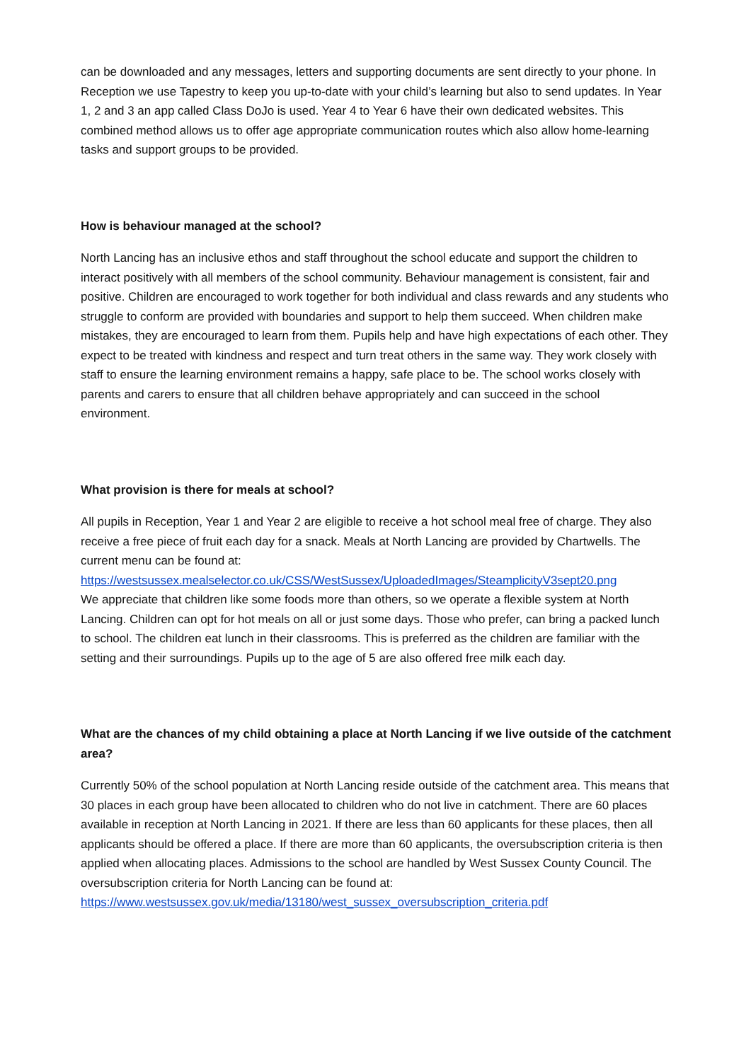can be downloaded and any messages, letters and supporting documents are sent directly to your phone. In Reception we use Tapestry to keep you up-to-date with your child’s learning but also to send updates. In Year 1, 2 and 3 an app called Class DoJo is used. Year 4 to Year 6 have their own dedicated websites. This combined method allows us to offer age appropriate communication routes which also allow home-learning tasks and support groups to be provided.
How is behaviour managed at the school?
North Lancing has an inclusive ethos and staff throughout the school educate and support the children to interact positively with all members of the school community. Behaviour management is consistent, fair and positive. Children are encouraged to work together for both individual and class rewards and any students who struggle to conform are provided with boundaries and support to help them succeed. When children make mistakes, they are encouraged to learn from them. Pupils help and have high expectations of each other. They expect to be treated with kindness and respect and turn treat others in the same way. They work closely with staff to ensure the learning environment remains a happy, safe place to be. The school works closely with parents and carers to ensure that all children behave appropriately and can succeed in the school environment.
What provision is there for meals at school?
All pupils in Reception, Year 1 and Year 2 are eligible to receive a hot school meal free of charge. They also receive a free piece of fruit each day for a snack. Meals at North Lancing are provided by Chartwells. The current menu can be found at:
https://westsussex.mealselector.co.uk/CSS/WestSussex/UploadedImages/SteamplicityV3sept20.png
We appreciate that children like some foods more than others, so we operate a flexible system at North Lancing. Children can opt for hot meals on all or just some days. Those who prefer, can bring a packed lunch to school. The children eat lunch in their classrooms. This is preferred as the children are familiar with the setting and their surroundings. Pupils up to the age of 5 are also offered free milk each day.
What are the chances of my child obtaining a place at North Lancing if we live outside of the catchment area?
Currently 50% of the school population at North Lancing reside outside of the catchment area. This means that 30 places in each group have been allocated to children who do not live in catchment. There are 60 places available in reception at North Lancing in 2021. If there are less than 60 applicants for these places, then all applicants should be offered a place. If there are more than 60 applicants, the oversubscription criteria is then applied when allocating places. Admissions to the school are handled by West Sussex County Council. The oversubscription criteria for North Lancing can be found at:
https://www.westsussex.gov.uk/media/13180/west_sussex_oversubscription_criteria.pdf